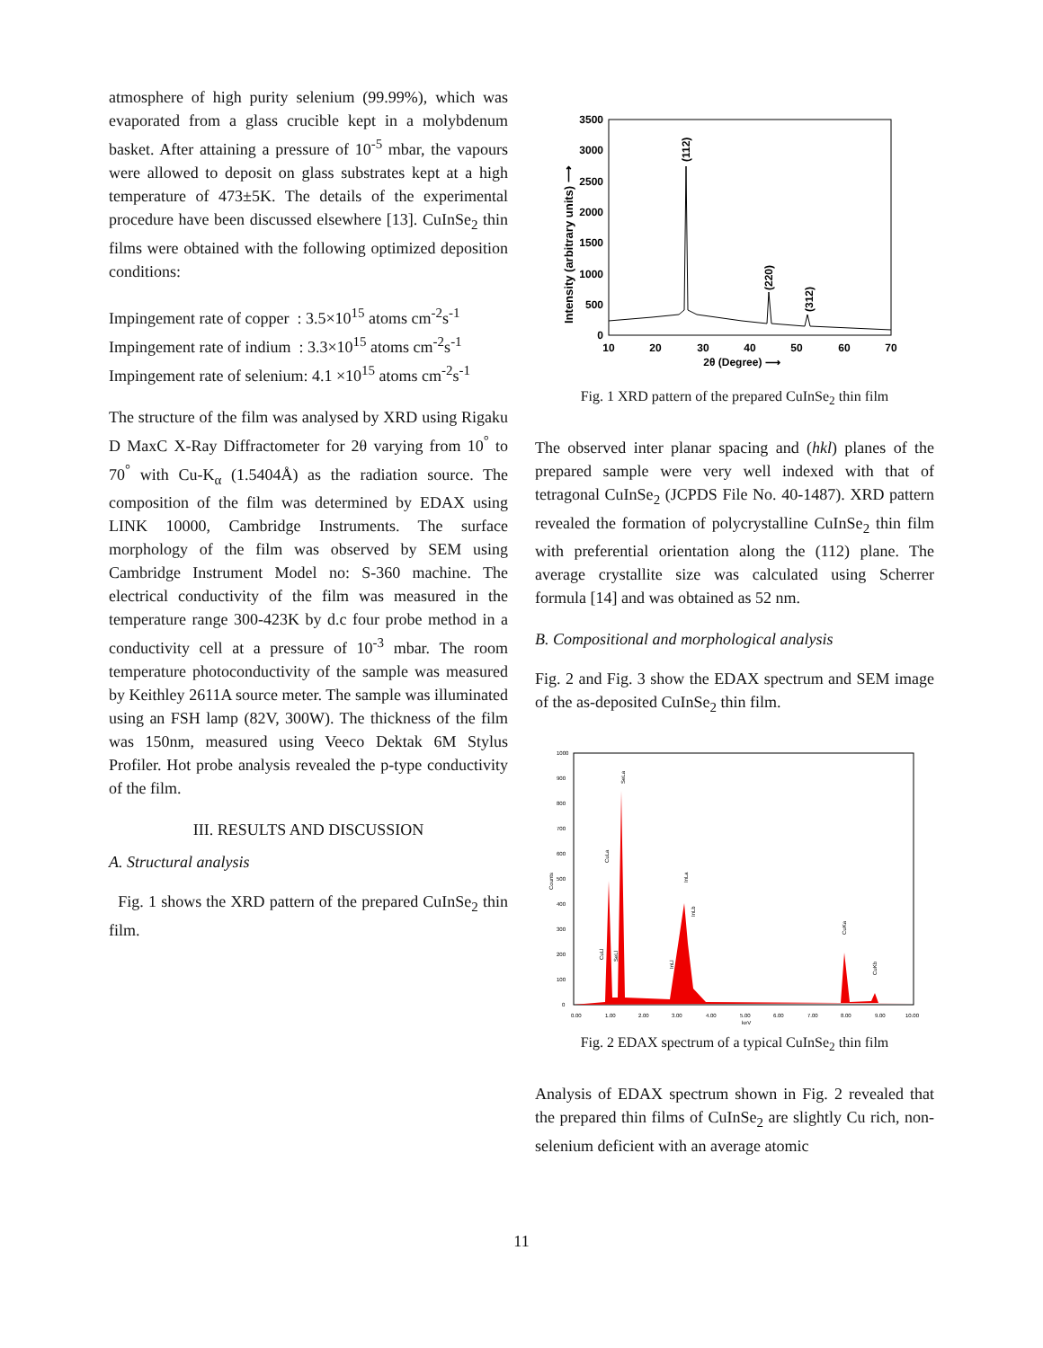atmosphere of high purity selenium (99.99%), which was evaporated from a glass crucible kept in a molybdenum basket. After attaining a pressure of 10<sup>-5</sup> mbar, the vapours were allowed to deposit on glass substrates kept at a high temperature of 473±5K. The details of the experimental procedure have been discussed elsewhere [13]. CuInSe<sub>2</sub> thin films were obtained with the following optimized deposition conditions:
Impingement rate of copper : 3.5×10<sup>15</sup> atoms cm<sup>-2</sup>s<sup>-1</sup>
Impingement rate of indium : 3.3×10<sup>15</sup> atoms cm<sup>-2</sup>s<sup>-1</sup>
Impingement rate of selenium: 4.1 ×10<sup>15</sup> atoms cm<sup>-2</sup>s<sup>-1</sup>
The structure of the film was analysed by XRD using Rigaku D MaxC X-Ray Diffractometer for 2θ varying from 10<sup>°</sup> to 70<sup>°</sup> with Cu-K<sub>α</sub> (1.5404Å) as the radiation source. The composition of the film was determined by EDAX using LINK 10000, Cambridge Instruments. The surface morphology of the film was observed by SEM using Cambridge Instrument Model no: S-360 machine. The electrical conductivity of the film was measured in the temperature range 300-423K by d.c four probe method in a conductivity cell at a pressure of 10<sup>-3</sup> mbar. The room temperature photoconductivity of the sample was measured by Keithley 2611A source meter. The sample was illuminated using an FSH lamp (82V, 300W). The thickness of the film was 150nm, measured using Veeco Dektak 6M Stylus Profiler. Hot probe analysis revealed the p-type conductivity of the film.
III. RESULTS AND DISCUSSION
A. Structural analysis
Fig. 1 shows the XRD pattern of the prepared CuInSe<sub>2</sub> thin film.
3500
3000
2500
2000
1500
1000
500
0
10
20
30
40
50
60
70
2θ (Degree) ⟶
Intensity (arbitrary units) ⟶
(112)
(220)
(312)
Fig. 1 XRD pattern of the prepared CuInSe<sub>2</sub> thin film
The observed inter planar spacing and (hkl) planes of the prepared sample were very well indexed with that of tetragonal CuInSe<sub>2</sub> (JCPDS File No. 40-1487). XRD pattern revealed the formation of polycrystalline CuInSe<sub>2</sub> thin film with preferential orientation along the (112) plane. The average crystallite size was calculated using Scherrer formula [14] and was obtained as 52 nm.
B. Compositional and morphological analysis
Fig. 2 and Fig. 3 show the EDAX spectrum and SEM image of the as-deposited CuInSe<sub>2</sub> thin film.
1000
900
800
700
600
500
400
300
200
100
0
0.00
1.00
2.00
3.00
4.00
5.00
6.00
7.00
8.00
9.00
10.00
keV
Counts
CuLa
SeLa
InLa
InLb
CuKa
CuKb
CuLl
SeLl
InLl
Fig. 2 EDAX spectrum of a typical CuInSe<sub>2</sub> thin film
Analysis of EDAX spectrum shown in Fig. 2 revealed that the prepared thin films of CuInSe<sub>2</sub> are slightly Cu rich, non-selenium deficient with an average atomic
11